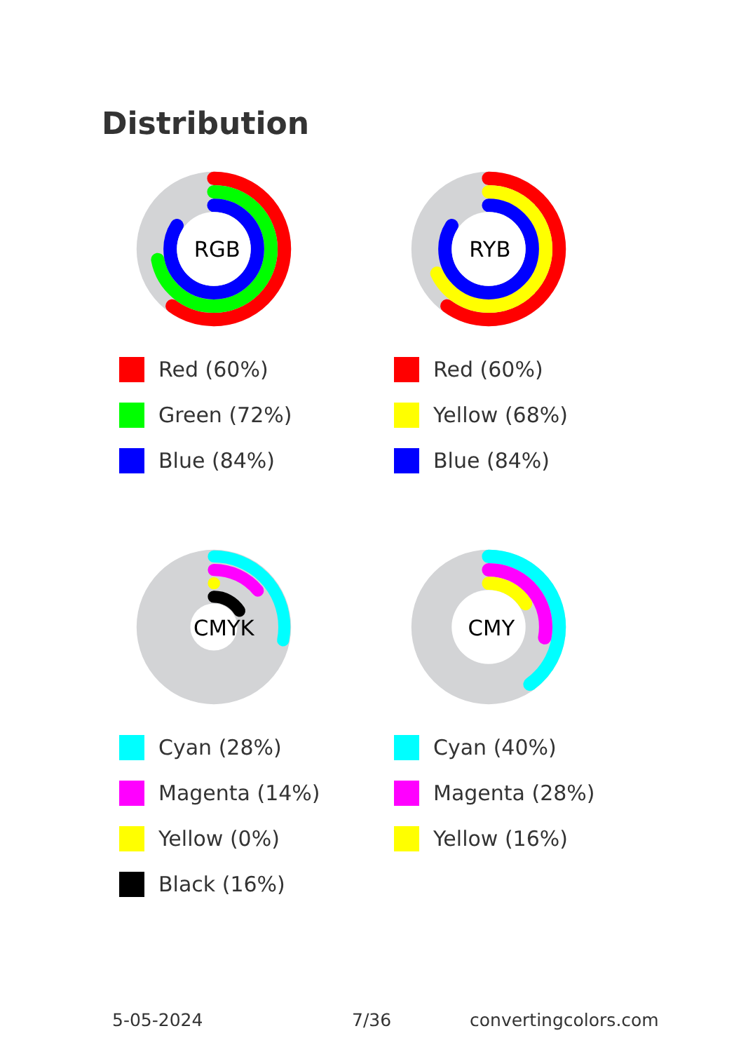Distribution
RGB
Red (60%)
Green (72%)
Blue (84%)
RYB
Red (60%)
Yellow (68%)
Blue (84%)
CMYK
Cyan (28%)
Magenta (14%)
Yellow (0%)
Black (16%)
CMY
Cyan (40%)
Magenta (28%)
Yellow (16%)
5-05-2024 7/36 convertingcolors.com